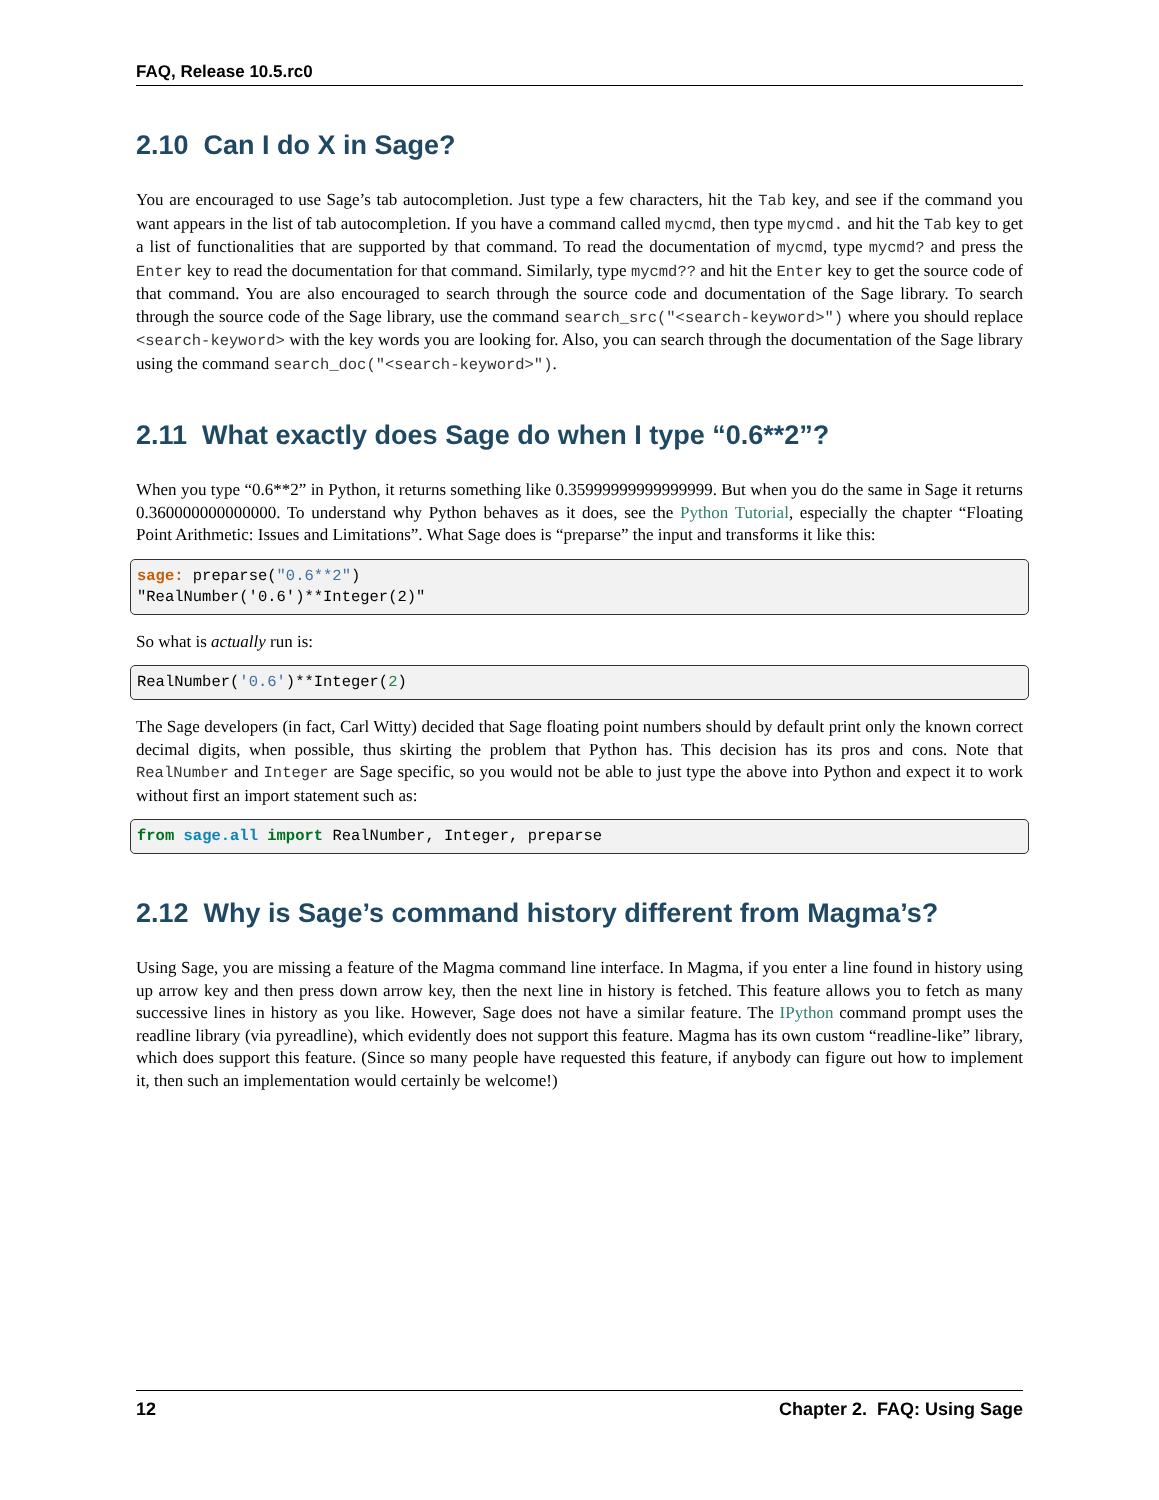FAQ, Release 10.5.rc0
2.10 Can I do X in Sage?
You are encouraged to use Sage’s tab autocompletion. Just type a few characters, hit the Tab key, and see if the command you want appears in the list of tab autocompletion. If you have a command called mycmd, then type mycmd. and hit the Tab key to get a list of functionalities that are supported by that command. To read the documentation of mycmd, type mycmd? and press the Enter key to read the documentation for that command. Similarly, type mycmd?? and hit the Enter key to get the source code of that command. You are also encouraged to search through the source code and documentation of the Sage library. To search through the source code of the Sage library, use the command search_src("<search-keyword>") where you should replace <search-keyword> with the key words you are looking for. Also, you can search through the documentation of the Sage library using the command search_doc("<search-keyword>").
2.11 What exactly does Sage do when I type “0.6**2”?
When you type “0.6**2” in Python, it returns something like 0.35999999999999999. But when you do the same in Sage it returns 0.360000000000000. To understand why Python behaves as it does, see the Python Tutorial, especially the chapter “Floating Point Arithmetic: Issues and Limitations”. What Sage does is “preparse” the input and transforms it like this:
sage: preparse("0.6**2")
"RealNumber('0.6')**Integer(2)"
So what is actually run is:
RealNumber('0.6')**Integer(2)
The Sage developers (in fact, Carl Witty) decided that Sage floating point numbers should by default print only the known correct decimal digits, when possible, thus skirting the problem that Python has. This decision has its pros and cons. Note that RealNumber and Integer are Sage specific, so you would not be able to just type the above into Python and expect it to work without first an import statement such as:
from sage.all import RealNumber, Integer, preparse
2.12 Why is Sage’s command history different from Magma’s?
Using Sage, you are missing a feature of the Magma command line interface. In Magma, if you enter a line found in history using up arrow key and then press down arrow key, then the next line in history is fetched. This feature allows you to fetch as many successive lines in history as you like. However, Sage does not have a similar feature. The IPython command prompt uses the readline library (via pyreadline), which evidently does not support this feature. Magma has its own custom “readline-like” library, which does support this feature. (Since so many people have requested this feature, if anybody can figure out how to implement it, then such an implementation would certainly be welcome!)
12 Chapter 2. FAQ: Using Sage